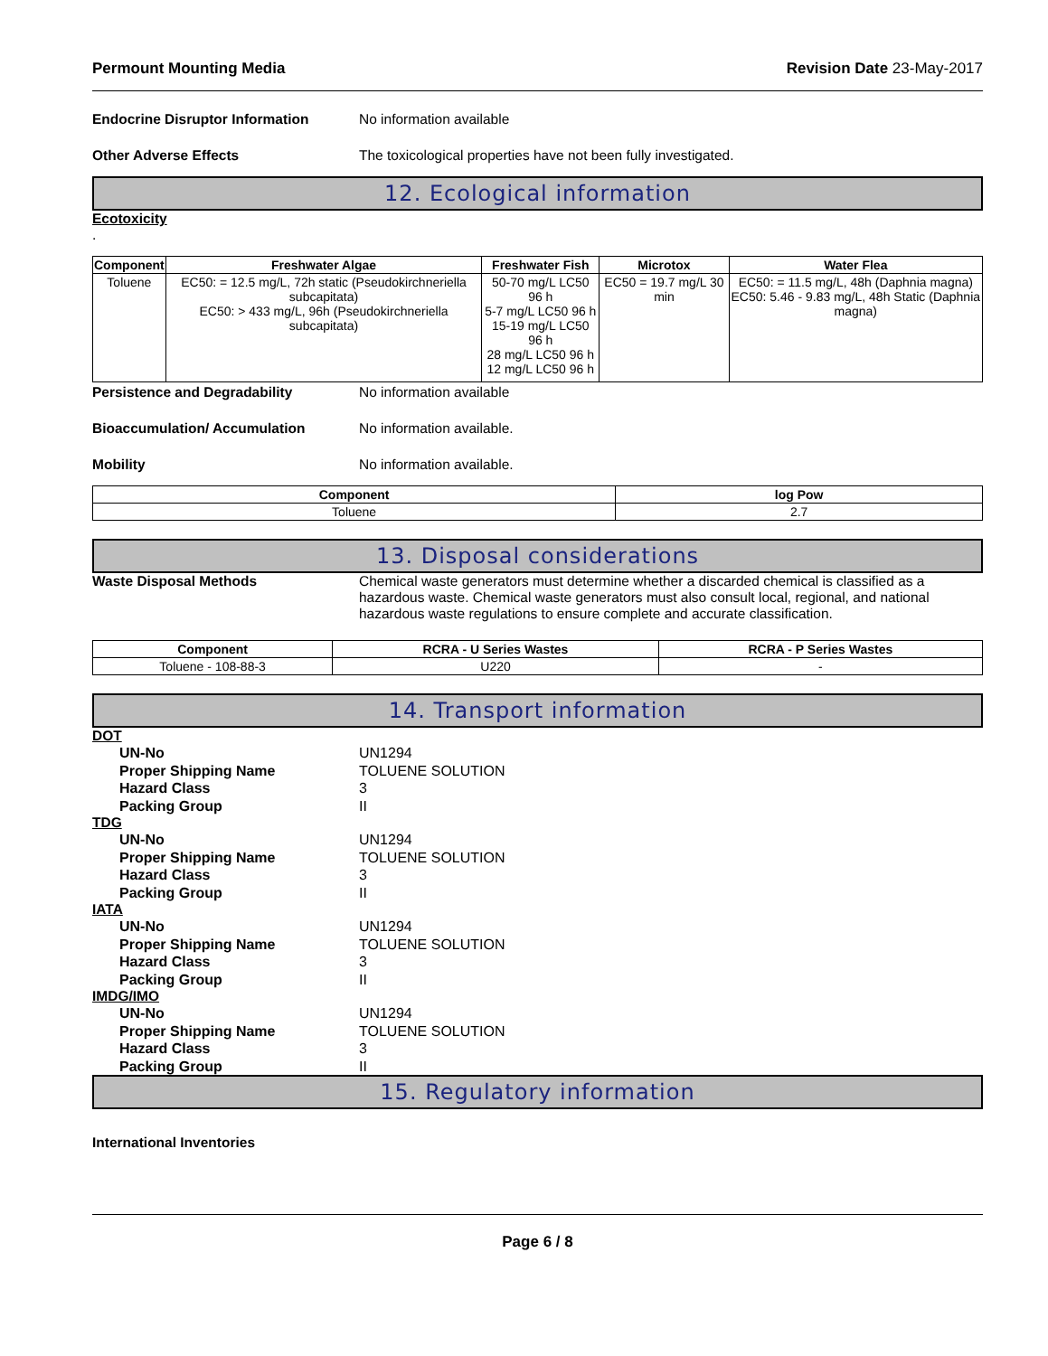Permount Mounting Media Revision Date 23-May-2017
Endocrine Disruptor Information No information available
Other Adverse Effects The toxicological properties have not been fully investigated.
12. Ecological information
Ecotoxicity
.
| Component | Freshwater Algae | Freshwater Fish | Microtox | Water Flea |
| --- | --- | --- | --- | --- |
| Toluene | EC50: = 12.5 mg/L, 72h static (Pseudokirchneriella subcapitata) EC50: > 433 mg/L, 96h (Pseudokirchneriella subcapitata) | 50-70 mg/L LC50 96 h 5-7 mg/L LC50 96 h 15-19 mg/L LC50 96 h 28 mg/L LC50 96 h 12 mg/L LC50 96 h | EC50 = 19.7 mg/L 30 min | EC50: = 11.5 mg/L, 48h (Daphnia magna) EC50: 5.46 - 9.83 mg/L, 48h Static (Daphnia magna) |
Persistence and Degradability No information available
Bioaccumulation/ Accumulation No information available.
Mobility No information available.
| Component | log Pow |
| --- | --- |
| Toluene | 2.7 |
13. Disposal considerations
Waste Disposal Methods Chemical waste generators must determine whether a discarded chemical is classified as a hazardous waste. Chemical waste generators must also consult local, regional, and national hazardous waste regulations to ensure complete and accurate classification.
| Component | RCRA - U Series Wastes | RCRA - P Series Wastes |
| --- | --- | --- |
| Toluene - 108-88-3 | U220 | - |
14. Transport information
DOT
UN-No UN1294
Proper Shipping Name TOLUENE SOLUTION
Hazard Class 3
Packing Group II
TDG
UN-No UN1294
Proper Shipping Name TOLUENE SOLUTION
Hazard Class 3
Packing Group II
IATA
UN-No UN1294
Proper Shipping Name TOLUENE SOLUTION
Hazard Class 3
Packing Group II
IMDG/IMO
UN-No UN1294
Proper Shipping Name TOLUENE SOLUTION
Hazard Class 3
Packing Group II
15. Regulatory information
International Inventories
Page 6 / 8